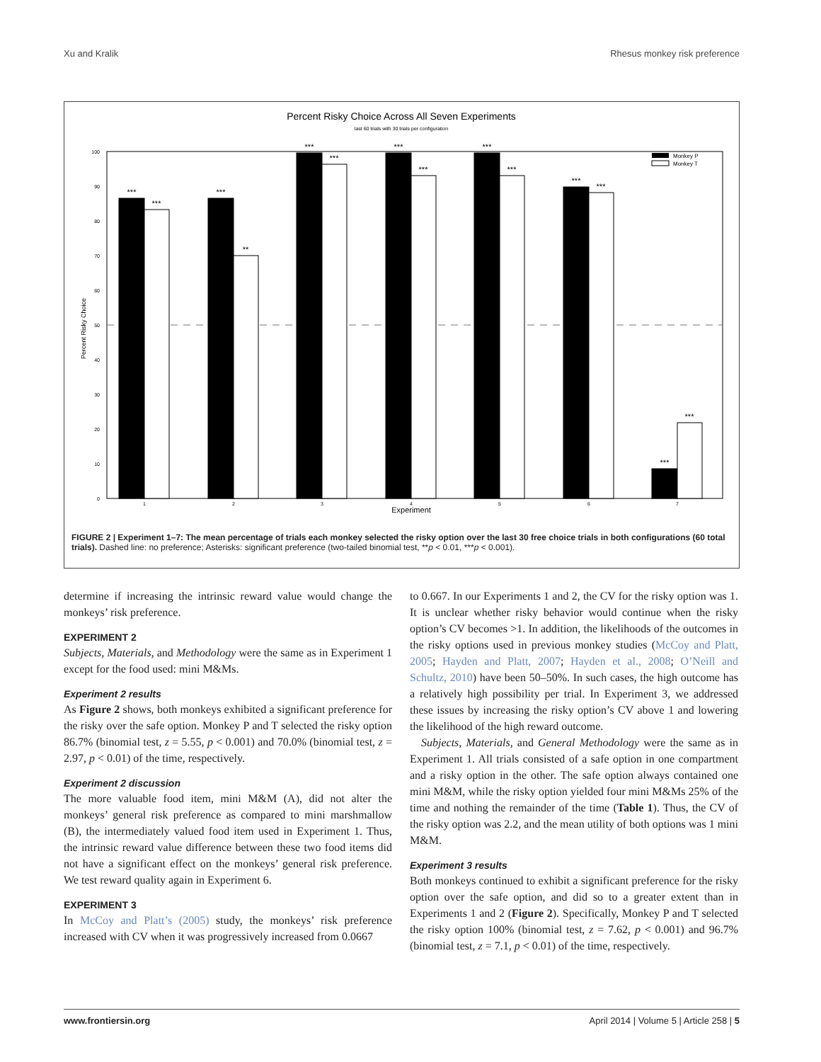Xu and Kralik Rhesus monkey risk preference
Percent Risky Choice Across All Seven Experiments
last 60 trials with 30 trials per configuration
Percent Risky Choice
0
10
20
30
40
50
60
70
80
90
100
***
***
***
**
***
***
***
***
***
***
***
***
***
***
1
2
3
4
5
6
7
Experiment
Monkey P
Monkey T
FIGURE 2 | Experiment 1–7: The mean percentage of trials each monkey selected the risky option over the last 30 free choice trials in both configurations (60 total trials). Dashed line: no preference; Asterisks: significant preference (two-tailed binomial test, **p < 0.01, ***p < 0.001).
determine if increasing the intrinsic reward value would change the monkeys’ risk preference.
EXPERIMENT 2
Subjects, Materials, and Methodology were the same as in Experiment 1 except for the food used: mini M&Ms.
Experiment 2 results
As Figure 2 shows, both monkeys exhibited a significant preference for the risky over the safe option. Monkey P and T selected the risky option 86.7% (binomial test, z = 5.55, p < 0.001) and 70.0% (binomial test, z = 2.97, p < 0.01) of the time, respectively.
Experiment 2 discussion
The more valuable food item, mini M&M (A), did not alter the monkeys’ general risk preference as compared to mini marshmallow (B), the intermediately valued food item used in Experiment 1. Thus, the intrinsic reward value difference between these two food items did not have a significant effect on the monkeys’ general risk preference. We test reward quality again in Experiment 6.
EXPERIMENT 3
In McCoy and Platt’s (2005) study, the monkeys’ risk preference increased with CV when it was progressively increased from 0.0667
to 0.667. In our Experiments 1 and 2, the CV for the risky option was 1. It is unclear whether risky behavior would continue when the risky option’s CV becomes >1. In addition, the likelihoods of the outcomes in the risky options used in previous monkey studies (McCoy and Platt, 2005; Hayden and Platt, 2007; Hayden et al., 2008; O’Neill and Schultz, 2010) have been 50–50%. In such cases, the high outcome has a relatively high possibility per trial. In Experiment 3, we addressed these issues by increasing the risky option’s CV above 1 and lowering the likelihood of the high reward outcome.
Subjects, Materials, and General Methodology were the same as in Experiment 1. All trials consisted of a safe option in one compartment and a risky option in the other. The safe option always contained one mini M&M, while the risky option yielded four mini M&Ms 25% of the time and nothing the remainder of the time (Table 1). Thus, the CV of the risky option was 2.2, and the mean utility of both options was 1 mini M&M.
Experiment 3 results
Both monkeys continued to exhibit a significant preference for the risky option over the safe option, and did so to a greater extent than in Experiments 1 and 2 (Figure 2). Specifically, Monkey P and T selected the risky option 100% (binomial test, z = 7.62, p < 0.001) and 96.7% (binomial test, z = 7.1, p < 0.01) of the time, respectively.
www.frontiersin.org April 2014 | Volume 5 | Article 258 | 5